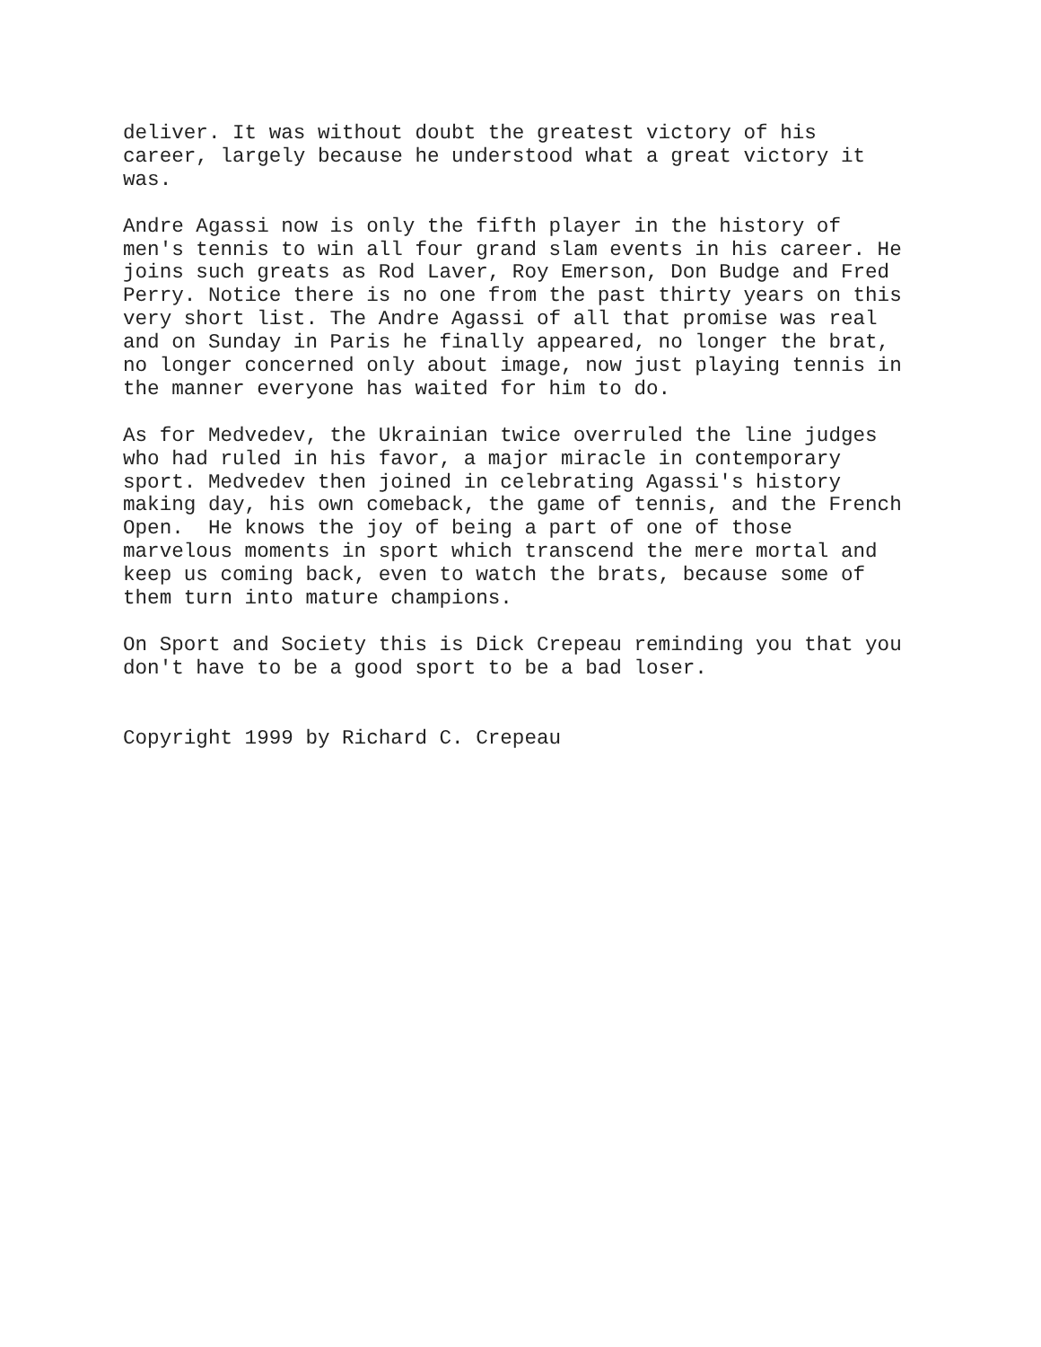deliver. It was without doubt the greatest victory of his
career, largely because he understood what a great victory it
was.
Andre Agassi now is only the fifth player in the history of
men's tennis to win all four grand slam events in his career. He
joins such greats as Rod Laver, Roy Emerson, Don Budge and Fred
Perry. Notice there is no one from the past thirty years on this
very short list. The Andre Agassi of all that promise was real
and on Sunday in Paris he finally appeared, no longer the brat,
no longer concerned only about image, now just playing tennis in
the manner everyone has waited for him to do.
As for Medvedev, the Ukrainian twice overruled the line judges
who had ruled in his favor, a major miracle in contemporary
sport. Medvedev then joined in celebrating Agassi's history
making day, his own comeback, the game of tennis, and the French
Open.  He knows the joy of being a part of one of those
marvelous moments in sport which transcend the mere mortal and
keep us coming back, even to watch the brats, because some of
them turn into mature champions.
On Sport and Society this is Dick Crepeau reminding you that you
don't have to be a good sport to be a bad loser.
Copyright 1999 by Richard C. Crepeau